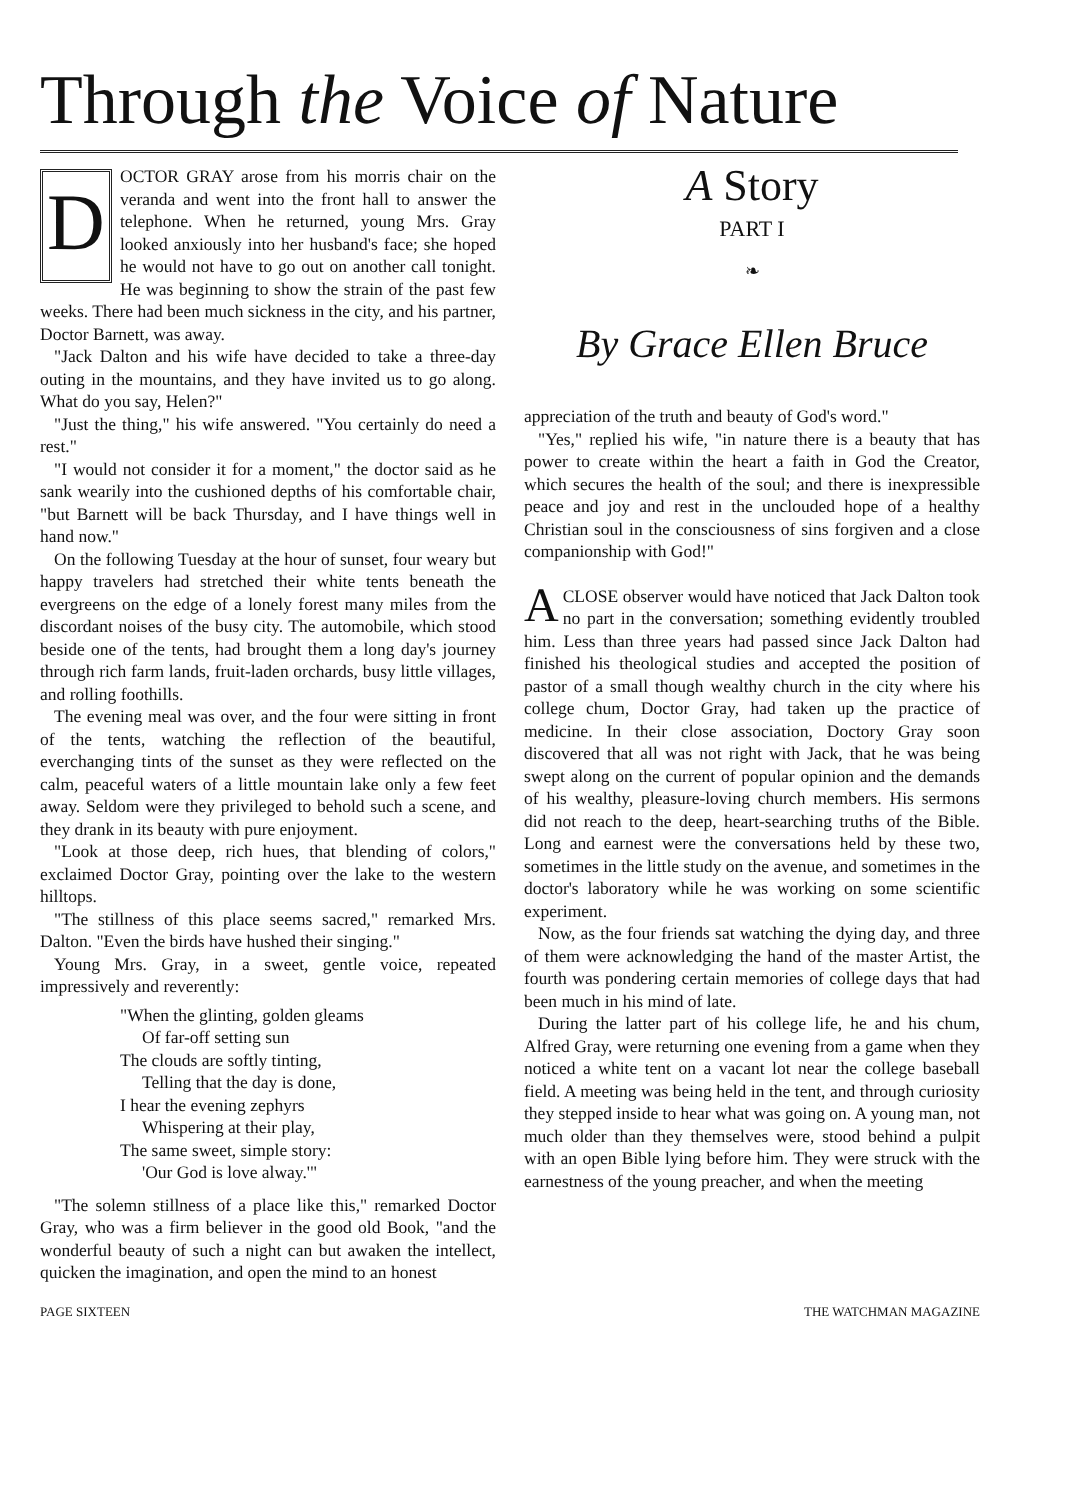Through the Voice of Nature
DOCTOR GRAY arose from his morris chair on the veranda and went into the front hall to answer the telephone. When he returned, young Mrs. Gray looked anxiously into her husband's face; she hoped he would not have to go out on another call tonight. He was beginning to show the strain of the past few weeks. There had been much sickness in the city, and his partner, Doctor Barnett, was away.
"Jack Dalton and his wife have decided to take a three-day outing in the mountains, and they have invited us to go along. What do you say, Helen?"
"Just the thing," his wife answered. "You certainly do need a rest."
"I would not consider it for a moment," the doctor said as he sank wearily into the cushioned depths of his comfortable chair, "but Barnett will be back Thursday, and I have things well in hand now."
On the following Tuesday at the hour of sunset, four weary but happy travelers had stretched their white tents beneath the evergreens on the edge of a lonely forest many miles from the discordant noises of the busy city. The automobile, which stood beside one of the tents, had brought them a long day's journey through rich farm lands, fruit-laden orchards, busy little villages, and rolling foothills.
The evening meal was over, and the four were sitting in front of the tents, watching the reflection of the beautiful, everchanging tints of the sunset as they were reflected on the calm, peaceful waters of a little mountain lake only a few feet away. Seldom were they privileged to behold such a scene, and they drank in its beauty with pure enjoyment.
"Look at those deep, rich hues, that blending of colors," exclaimed Doctor Gray, pointing over the lake to the western hilltops.
"The stillness of this place seems sacred," remarked Mrs. Dalton. "Even the birds have hushed their singing."
Young Mrs. Gray, in a sweet, gentle voice, repeated impressively and reverently:
"When the glinting, golden gleams
Of far-off setting sun
The clouds are softly tinting,
Telling that the day is done,
I hear the evening zephyrs
Whispering at their play,
The same sweet, simple story:
'Our God is love alway.'"
"The solemn stillness of a place like this," remarked Doctor Gray, who was a firm believer in the good old Book, "and the wonderful beauty of such a night can but awaken the intellect, quicken the imagination, and open the mind to an honest
A Story
PART I
❧
By Grace Ellen Bruce
appreciation of the truth and beauty of God's word."
"Yes," replied his wife, "in nature there is a beauty that has power to create within the heart a faith in God the Creator, which secures the health of the soul; and there is inexpressible peace and joy and rest in the unclouded hope of a healthy Christian soul in the consciousness of sins forgiven and a close companionship with God!"
ACLOSE observer would have noticed that Jack Dalton took no part in the conversation; something evidently troubled him. Less than three years had passed since Jack Dalton had finished his theological studies and accepted the position of pastor of a small though wealthy church in the city where his college chum, Doctor Gray, had taken up the practice of medicine. In their close association, Doctory Gray soon discovered that all was not right with Jack, that he was being swept along on the current of popular opinion and the demands of his wealthy, pleasure-loving church members. His sermons did not reach to the deep, heart-searching truths of the Bible. Long and earnest were the conversations held by these two, sometimes in the little study on the avenue, and sometimes in the doctor's laboratory while he was working on some scientific experiment.
Now, as the four friends sat watching the dying day, and three of them were acknowledging the hand of the master Artist, the fourth was pondering certain memories of college days that had been much in his mind of late.
During the latter part of his college life, he and his chum, Alfred Gray, were returning one evening from a game when they noticed a white tent on a vacant lot near the college baseball field. A meeting was being held in the tent, and through curiosity they stepped inside to hear what was going on. A young man, not much older than they themselves were, stood behind a pulpit with an open Bible lying before him. They were struck with the earnestness of the young preacher, and when the meeting
PAGE SIXTEEN THE WATCHMAN MAGAZINE